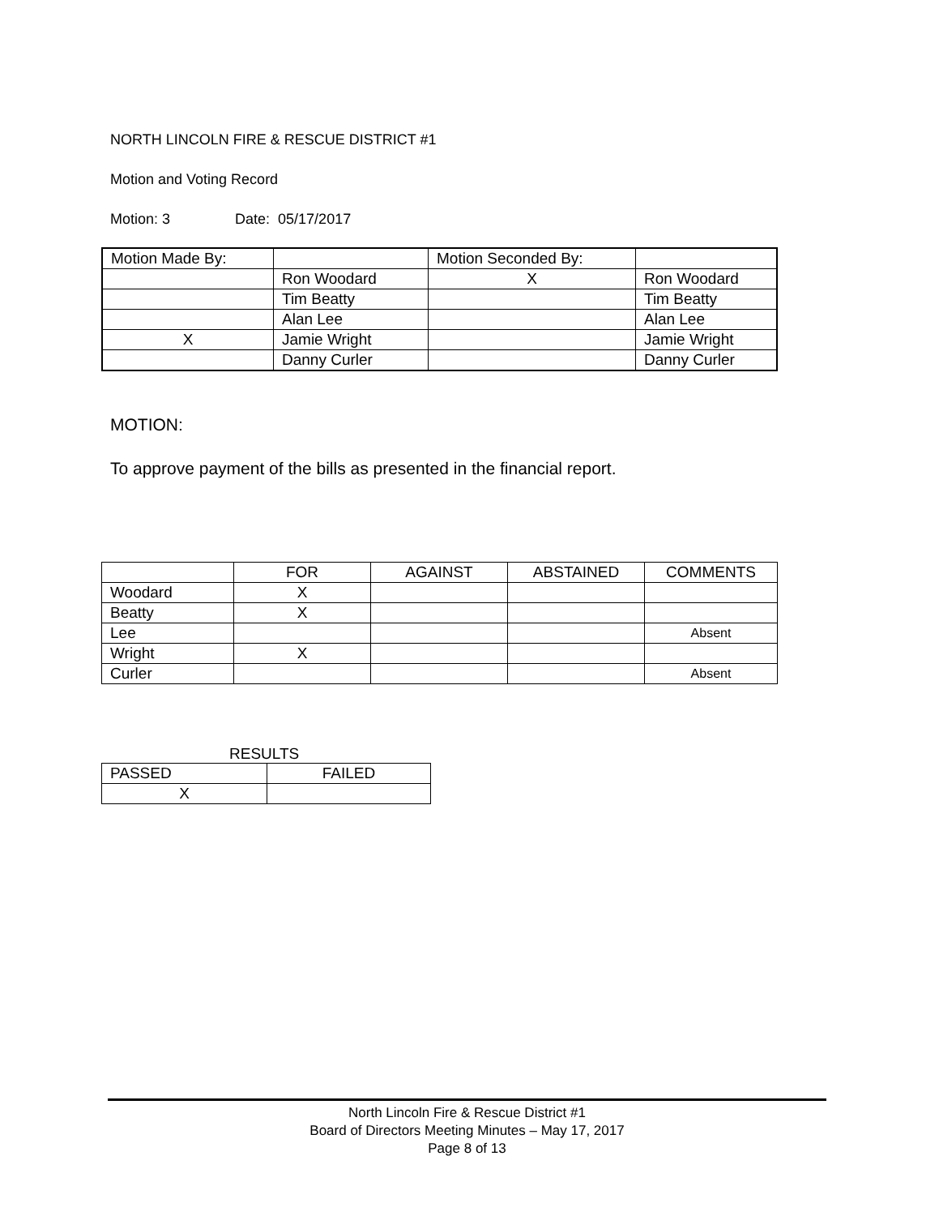NORTH LINCOLN FIRE & RESCUE DISTRICT #1
Motion and Voting Record
Motion: 3 Date: 05/17/2017
| Motion Made By: | | Motion Seconded By: | |
| | Ron Woodard | X | Ron Woodard |
| | Tim Beatty | | Tim Beatty |
| | Alan Lee | | Alan Lee |
| X | Jamie Wright | | Jamie Wright |
| | Danny Curler | | Danny Curler |
MOTION:
To approve payment of the bills as presented in the financial report.
| | FOR | AGAINST | ABSTAINED | COMMENTS |
| Woodard | X | | | |
| Beatty | X | | | |
| Lee | | | | Absent |
| Wright | X | | | |
| Curler | | | | Absent |
RESULTS
| PASSED | FAILED |
| X | |
North Lincoln Fire & Rescue District #1
Board of Directors Meeting Minutes – May 17, 2017
Page 8 of 13